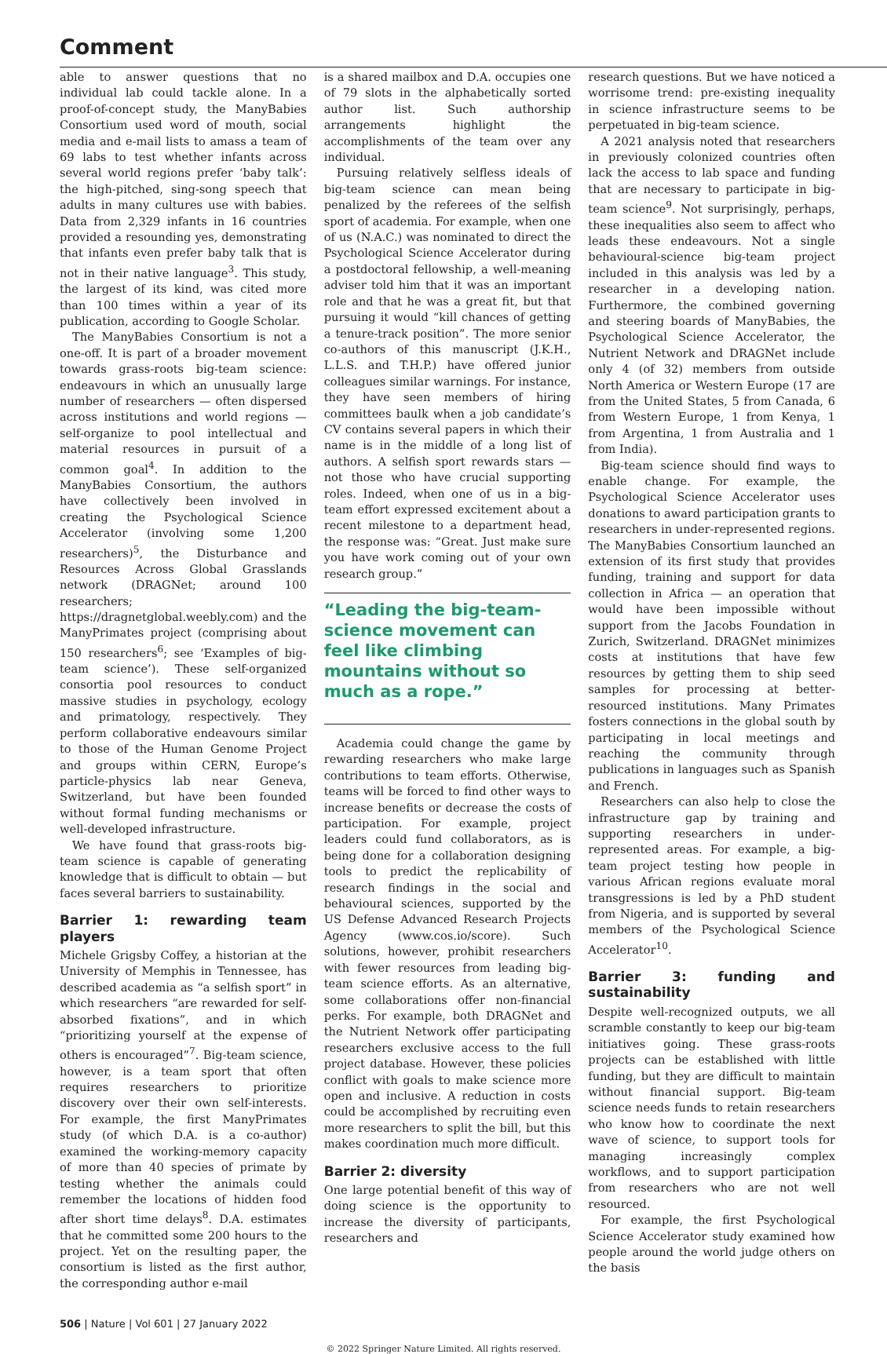Comment
able to answer questions that no individual lab could tackle alone. In a proof-of-concept study, the ManyBabies Consortium used word of mouth, social media and e-mail lists to amass a team of 69 labs to test whether infants across several world regions prefer ‘baby talk’: the high-pitched, sing-song speech that adults in many cultures use with babies. Data from 2,329 infants in 16 countries provided a resounding yes, demonstrating that infants even prefer baby talk that is not in their native language<sup>3</sup>. This study, the largest of its kind, was cited more than 100 times within a year of its publication, according to Google Scholar.
The ManyBabies Consortium is not a one-off. It is part of a broader movement towards grass-roots big-team science: endeavours in which an unusually large number of researchers — often dispersed across institutions and world regions — self-organize to pool intellectual and material resources in pursuit of a common goal<sup>4</sup>. In addition to the ManyBabies Consortium, the authors have collectively been involved in creating the Psychological Science Accelerator (involving some 1,200 researchers)<sup>5</sup>, the Disturbance and Resources Across Global Grasslands network (DRAGNet; around 100 researchers; https://dragnetglobal.weebly.com) and the ManyPrimates project (comprising about 150 researchers<sup>6</sup>; see ‘Examples of big-team science’). These self-organized consortia pool resources to conduct massive studies in psychology, ecology and primatology, respectively. They perform collaborative endeavours similar to those of the Human Genome Project and groups within CERN, Europe’s particle-physics lab near Geneva, Switzerland, but have been founded without formal funding mechanisms or well-developed infrastructure.
We have found that grass-roots big-team science is capable of generating knowledge that is difficult to obtain — but faces several barriers to sustainability.
Barrier 1: rewarding team players
Michele Grigsby Coffey, a historian at the University of Memphis in Tennessee, has described academia as “a selfish sport” in which researchers “are rewarded for self-absorbed fixations”, and in which “prioritizing yourself at the expense of others is encouraged”<sup>7</sup>. Big-team science, however, is a team sport that often requires researchers to prioritize discovery over their own self-interests. For example, the first ManyPrimates study (of which D.A. is a co-author) examined the working-memory capacity of more than 40 species of primate by testing whether the animals could remember the locations of hidden food after short time delays<sup>8</sup>. D.A. estimates that he committed some 200 hours to the project. Yet on the resulting paper, the consortium is listed as the first author, the corresponding author e-mail
is a shared mailbox and D.A. occupies one of 79 slots in the alphabetically sorted author list. Such authorship arrangements highlight the accomplishments of the team over any individual.
Pursuing relatively selfless ideals of big-team science can mean being penalized by the referees of the selfish sport of academia. For example, when one of us (N.A.C.) was nominated to direct the Psychological Science Accelerator during a postdoctoral fellowship, a well-meaning adviser told him that it was an important role and that he was a great fit, but that pursuing it would “kill chances of getting a tenure-track position”. The more senior co-authors of this manuscript (J.K.H., L.L.S. and T.H.P.) have offered junior colleagues similar warnings. For instance, they have seen members of hiring committees baulk when a job candidate’s CV contains several papers in which their name is in the middle of a long list of authors. A selfish sport rewards stars — not those who have crucial supporting roles. Indeed, when one of us in a big-team effort expressed excitement about a recent milestone to a department head, the response was: “Great. Just make sure you have work coming out of your own research group.”
“Leading the big-team-science movement can feel like climbing mountains without so much as a rope.”
Academia could change the game by rewarding researchers who make large contributions to team efforts. Otherwise, teams will be forced to find other ways to increase benefits or decrease the costs of participation. For example, project leaders could fund collaborators, as is being done for a collaboration designing tools to predict the replicability of research findings in the social and behavioural sciences, supported by the US Defense Advanced Research Projects Agency (www.cos.io/score). Such solutions, however, prohibit researchers with fewer resources from leading big-team science efforts. As an alternative, some collaborations offer non-financial perks. For example, both DRAGNet and the Nutrient Network offer participating researchers exclusive access to the full project database. However, these policies conflict with goals to make science more open and inclusive. A reduction in costs could be accomplished by recruiting even more researchers to split the bill, but this makes coordination much more difficult.
Barrier 2: diversity
One large potential benefit of this way of doing science is the opportunity to increase the diversity of participants, researchers and
research questions. But we have noticed a worrisome trend: pre-existing inequality in science infrastructure seems to be perpetuated in big-team science.
A 2021 analysis noted that researchers in previously colonized countries often lack the access to lab space and funding that are necessary to participate in big-team science<sup>9</sup>. Not surprisingly, perhaps, these inequalities also seem to affect who leads these endeavours. Not a single behavioural-science big-team project included in this analysis was led by a researcher in a developing nation. Furthermore, the combined governing and steering boards of ManyBabies, the Psychological Science Accelerator, the Nutrient Network and DRAGNet include only 4 (of 32) members from outside North America or Western Europe (17 are from the United States, 5 from Canada, 6 from Western Europe, 1 from Kenya, 1 from Argentina, 1 from Australia and 1 from India).
Big-team science should find ways to enable change. For example, the Psychological Science Accelerator uses donations to award participation grants to researchers in under-represented regions. The ManyBabies Consortium launched an extension of its first study that provides funding, training and support for data collection in Africa — an operation that would have been impossible without support from the Jacobs Foundation in Zurich, Switzerland. DRAGNet minimizes costs at institutions that have few resources by getting them to ship seed samples for processing at better-resourced institutions. Many Primates fosters connections in the global south by participating in local meetings and reaching the community through publications in languages such as Spanish and French.
Researchers can also help to close the infrastructure gap by training and supporting researchers in under-represented areas. For example, a big-team project testing how people in various African regions evaluate moral transgressions is led by a PhD student from Nigeria, and is supported by several members of the Psychological Science Accelerator<sup>10</sup>.
Barrier 3: funding and sustainability
Despite well-recognized outputs, we all scramble constantly to keep our big-team initiatives going. These grass-roots projects can be established with little funding, but they are difficult to maintain without financial support. Big-team science needs funds to retain researchers who know how to coordinate the next wave of science, to support tools for managing increasingly complex workflows, and to support participation from researchers who are not well resourced.
For example, the first Psychological Science Accelerator study examined how people around the world judge others on the basis
506 | Nature | Vol 601 | 27 January 2022
© 2022 Springer Nature Limited. All rights reserved.